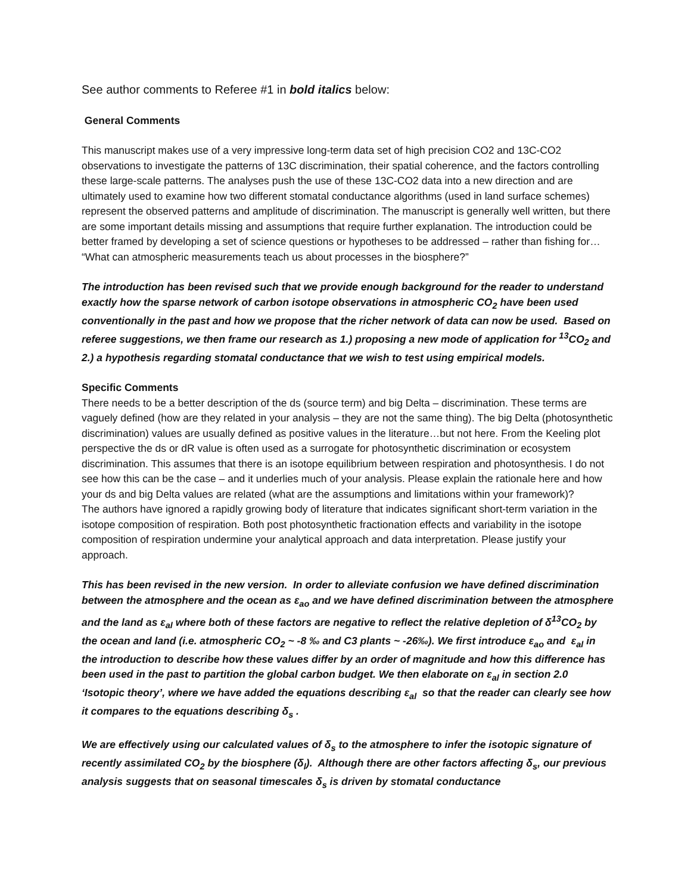See author comments to Referee #1 in bold italics below:
General Comments
This manuscript makes use of a very impressive long-term data set of high precision CO2 and 13C-CO2 observations to investigate the patterns of 13C discrimination, their spatial coherence, and the factors controlling these large-scale patterns. The analyses push the use of these 13C-CO2 data into a new direction and are ultimately used to examine how two different stomatal conductance algorithms (used in land surface schemes) represent the observed patterns and amplitude of discrimination. The manuscript is generally well written, but there are some important details missing and assumptions that require further explanation. The introduction could be better framed by developing a set of science questions or hypotheses to be addressed – rather than fishing for… “What can atmospheric measurements teach us about processes in the biosphere?”
The introduction has been revised such that we provide enough background for the reader to understand exactly how the sparse network of carbon isotope observations in atmospheric CO<sub>2</sub> have been used conventionally in the past and how we propose that the richer network of data can now be used. Based on referee suggestions, we then frame our research as 1.) proposing a new mode of application for <sup>13</sup>CO<sub>2</sub> and 2.) a hypothesis regarding stomatal conductance that we wish to test using empirical models.
Specific Comments
There needs to be a better description of the ds (source term) and big Delta – discrimination. These terms are vaguely defined (how are they related in your analysis – they are not the same thing). The big Delta (photosynthetic discrimination) values are usually defined as positive values in the literature…but not here. From the Keeling plot perspective the ds or dR value is often used as a surrogate for photosynthetic discrimination or ecosystem discrimination. This assumes that there is an isotope equilibrium between respiration and photosynthesis. I do not see how this can be the case – and it underlies much of your analysis. Please explain the rationale here and how your ds and big Delta values are related (what are the assumptions and limitations within your framework)?
The authors have ignored a rapidly growing body of literature that indicates significant short-term variation in the isotope composition of respiration. Both post photosynthetic fractionation effects and variability in the isotope composition of respiration undermine your analytical approach and data interpretation. Please justify your approach.
This has been revised in the new version. In order to alleviate confusion we have defined discrimination between the atmosphere and the ocean as ε<sub>ao</sub> and we have defined discrimination between the atmosphere and the land as ε<sub>al</sub> where both of these factors are negative to reflect the relative depletion of δ<sup>13</sup>CO<sub>2</sub> by the ocean and land (i.e. atmospheric CO<sub>2</sub> ~ -8 ‰ and C3 plants ~ -26‰). We first introduce ε<sub>ao</sub> and ε<sub>al</sub> in the introduction to describe how these values differ by an order of magnitude and how this difference has been used in the past to partition the global carbon budget. We then elaborate on ε<sub>al</sub> in section 2.0 ‘Isotopic theory’, where we have added the equations describing ε<sub>al</sub> so that the reader can clearly see how it compares to the equations describing δ<sub>s</sub> .
We are effectively using our calculated values of δ<sub>s</sub> to the atmosphere to infer the isotopic signature of recently assimilated CO<sub>2</sub> by the biosphere (δ<sub>l</sub>). Although there are other factors affecting δ<sub>s</sub>, our previous analysis suggests that on seasonal timescales δ<sub>s</sub> is driven by stomatal conductance